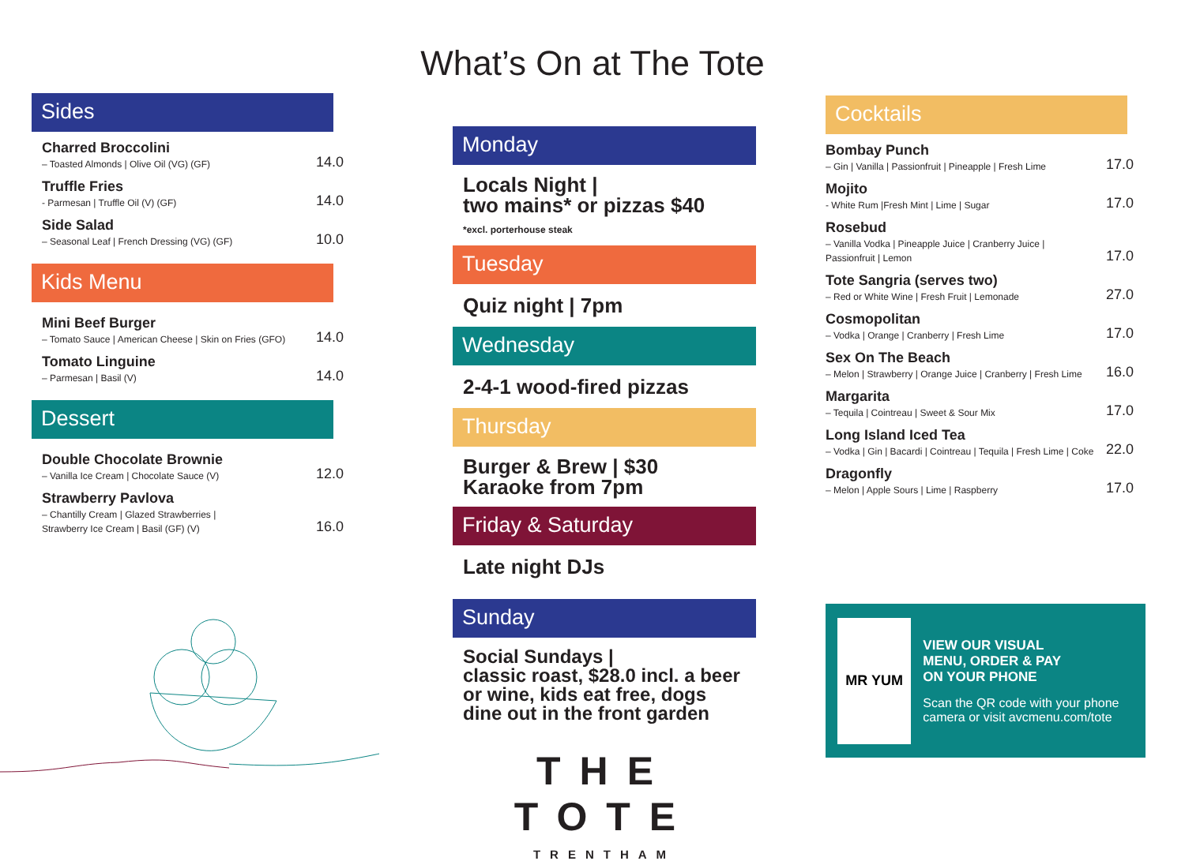What’s On at The Tote
Sides
Charred Broccolini
– Toasted Almonds | Olive Oil (VG) (GF)
14.0
Truffle Fries
- Parmesan | Truffle Oil (V) (GF)
14.0
Side Salad
– Seasonal Leaf | French Dressing (VG) (GF)
10.0
Kids Menu
Mini Beef Burger
– Tomato Sauce | American Cheese | Skin on Fries (GFO)
14.0
Tomato Linguine
– Parmesan | Basil (V)
14.0
Dessert
Double Chocolate Brownie
– Vanilla Ice Cream | Chocolate Sauce (V)
12.0
Strawberry Pavlova
– Chantilly Cream | Glazed Strawberries |
Strawberry Ice Cream | Basil (GF) (V)
16.0
Monday
Locals Night |
two mains* or pizzas $40
*excl. porterhouse steak
Tuesday
Quiz night | 7pm
Wednesday
2-4-1 wood-fired pizzas
Thursday
Burger & Brew | $30
Karaoke from 7pm
Friday & Saturday
Late night DJs
Sunday
Social Sundays |
classic roast, $28.0 incl. a beer or wine, kids eat free, dogs dine out in the front garden
THE TOTE
TRENTHAM
Cocktails
Bombay Punch
– Gin | Vanilla | Passionfruit | Pineapple | Fresh Lime
17.0
Mojito
- White Rum |Fresh Mint | Lime | Sugar
17.0
Rosebud
– Vanilla Vodka | Pineapple Juice | Cranberry Juice |
Passionfruit | Lemon
17.0
Tote Sangria (serves two)
– Red or White Wine | Fresh Fruit | Lemonade
27.0
Cosmopolitan
– Vodka | Orange | Cranberry | Fresh Lime
17.0
Sex On The Beach
– Melon | Strawberry | Orange Juice | Cranberry | Fresh Lime
16.0
Margarita
– Tequila | Cointreau | Sweet & Sour Mix
17.0
Long Island Iced Tea
– Vodka | Gin | Bacardi | Cointreau | Tequila | Fresh Lime | Coke
22.0
Dragonfly
– Melon | Apple Sours | Lime | Raspberry
17.0
MR YUM
VIEW OUR VISUAL
MENU, ORDER & PAY
ON YOUR PHONE
Scan the QR code with your phone camera or visit avcmenu.com/tote